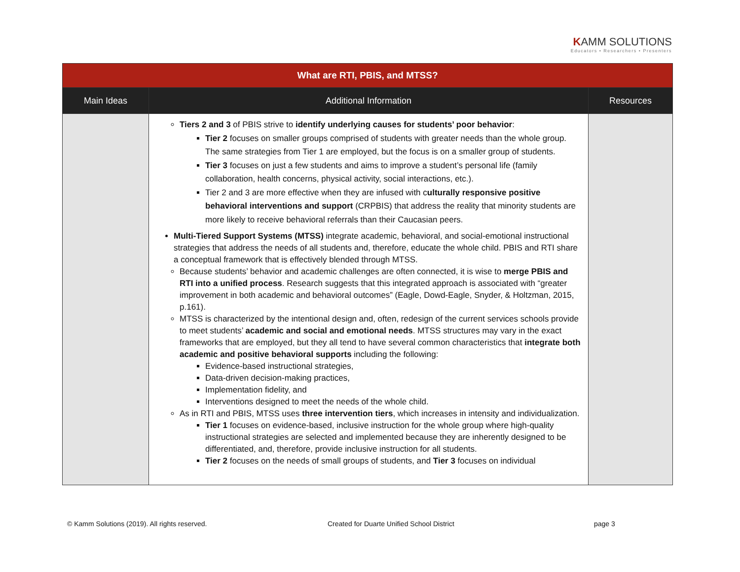KAMM SOLUTIONS
Educators • Researchers • Presenters
| What are RTI, PBIS, and MTSS? | | |
| Main Ideas | Additional Information | Resources |
| | Tiers 2 and 3 of PBIS strive to identify underlying causes for students’ poor behavior : Tier 2 focuses on smaller groups comprised of students with greater needs than the whole group. The same strategies from Tier 1 are employed, but the focus is on a smaller group of students. Tier 3 focuses on just a few students and aims to improve a student’s personal life (family collaboration, health concerns, physical activity, social interactions, etc.). Tier 2 and 3 are more effective when they are infused with c ulturally responsive positive behavioral interventions and support (CRPBIS) that address the reality that minority students are more likely to receive behavioral referrals than their Caucasian peers. Multi-Tiered Support Systems (MTSS) integrate academic, behavioral, and social-emotional instructional strategies that address the needs of all students and, therefore, educate the whole child. PBIS and RTI share a conceptual framework that is effectively blended through MTSS. Because students’ behavior and academic challenges are often connected, it is wise to merge PBIS and RTI into a unified process . Research suggests that this integrated approach is associated with “greater improvement in both academic and behavioral outcomes” (Eagle, Dowd-Eagle, Snyder, & Holtzman, 2015, p.161). MTSS is characterized by the intentional design and, often, redesign of the current services schools provide to meet students’ academic and social and emotional needs . MTSS structures may vary in the exact frameworks that are employed, but they all tend to have several common characteristics that integrate both academic and positive behavioral supports including the following: Evidence-based instructional strategies, Data-driven decision-making practices, Implementation fidelity, and Interventions designed to meet the needs of the whole child. As in RTI and PBIS, MTSS uses three intervention tiers , which increases in intensity and individualization. Tier 1 focuses on evidence-based, inclusive instruction for the whole group where high-quality instructional strategies are selected and implemented because they are inherently designed to be differentiated, and, therefore, provide inclusive instruction for all students. Tier 2 focuses on the needs of small groups of students, and Tier 3 focuses on individual | |
© Kamm Solutions (2019). All rights reserved. Created for Duarte Unified School District page 3